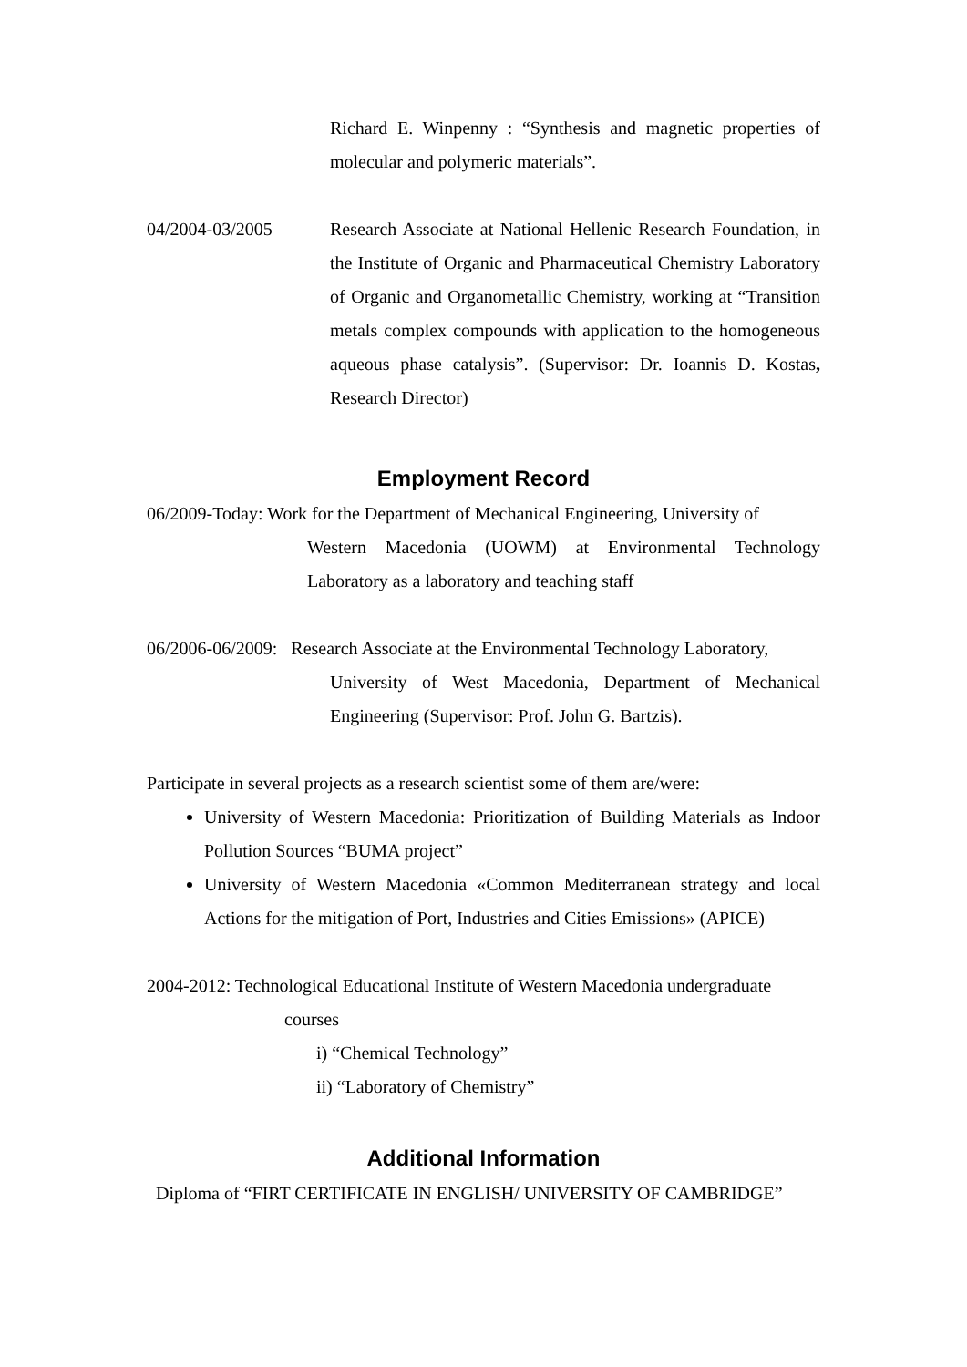Richard E. Winpenny : “Synthesis and magnetic properties of molecular and polymeric materials”.
04/2004-03/2005 Research Associate at National Hellenic Research Foundation, in the Institute of Organic and Pharmaceutical Chemistry Laboratory of Organic and Organometallic Chemistry, working at “Transition metals complex compounds with application to the homogeneous aqueous phase catalysis”. (Supervisor: Dr. Ioannis D. Kostas, Research Director)
Employment Record
06/2009-Today: Work for the Department of Mechanical Engineering, University of
Western Macedonia (UOWM) at Environmental Technology Laboratory as a laboratory and teaching staff
06/2006-06/2009: Research Associate at the Environmental Technology Laboratory,
University of West Macedonia, Department of Mechanical Engineering (Supervisor: Prof. John G. Bartzis).
Participate in several projects as a research scientist some of them are/were:
University of Western Macedonia: Prioritization of Building Materials as Indoor Pollution Sources “BUMA project”
University of Western Macedonia «Common Mediterranean strategy and local Actions for the mitigation of Port, Industries and Cities Emissions» (APICE)
2004-2012: Technological Educational Institute of Western Macedonia undergraduate
courses
i) “Chemical Technology”
ii) “Laboratory of Chemistry”
Additional Information
Diploma of “FIRT CERTIFICATE IN ENGLISH/ UNIVERSITY OF CAMBRIDGE”